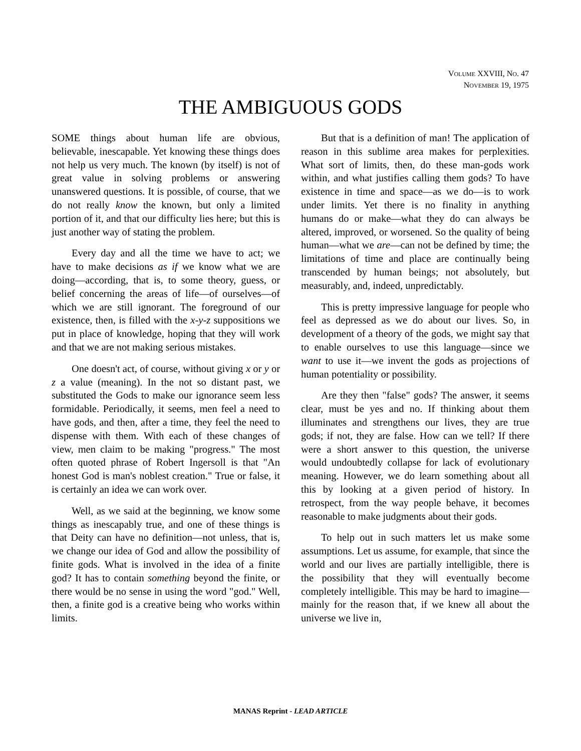VOLUME XXVIII, NO. 47
NOVEMBER 19, 1975
THE AMBIGUOUS GODS
SOME things about human life are obvious, believable, inescapable. Yet knowing these things does not help us very much. The known (by itself) is not of great value in solving problems or answering unanswered questions. It is possible, of course, that we do not really know the known, but only a limited portion of it, and that our difficulty lies here; but this is just another way of stating the problem.
Every day and all the time we have to act; we have to make decisions as if we know what we are doing—according, that is, to some theory, guess, or belief concerning the areas of life—of ourselves—of which we are still ignorant. The foreground of our existence, then, is filled with the x-y-z suppositions we put in place of knowledge, hoping that they will work and that we are not making serious mistakes.
One doesn't act, of course, without giving x or y or z a value (meaning). In the not so distant past, we substituted the Gods to make our ignorance seem less formidable. Periodically, it seems, men feel a need to have gods, and then, after a time, they feel the need to dispense with them. With each of these changes of view, men claim to be making "progress." The most often quoted phrase of Robert Ingersoll is that "An honest God is man's noblest creation." True or false, it is certainly an idea we can work over.
Well, as we said at the beginning, we know some things as inescapably true, and one of these things is that Deity can have no definition—not unless, that is, we change our idea of God and allow the possibility of finite gods. What is involved in the idea of a finite god? It has to contain something beyond the finite, or there would be no sense in using the word "god." Well, then, a finite god is a creative being who works within limits.
But that is a definition of man! The application of reason in this sublime area makes for perplexities. What sort of limits, then, do these man-gods work within, and what justifies calling them gods? To have existence in time and space—as we do—is to work under limits. Yet there is no finality in anything humans do or make—what they do can always be altered, improved, or worsened. So the quality of being human—what we are—can not be defined by time; the limitations of time and place are continually being transcended by human beings; not absolutely, but measurably, and, indeed, unpredictably.
This is pretty impressive language for people who feel as depressed as we do about our lives. So, in development of a theory of the gods, we might say that to enable ourselves to use this language—since we want to use it—we invent the gods as projections of human potentiality or possibility.
Are they then "false" gods? The answer, it seems clear, must be yes and no. If thinking about them illuminates and strengthens our lives, they are true gods; if not, they are false. How can we tell? If there were a short answer to this question, the universe would undoubtedly collapse for lack of evolutionary meaning. However, we do learn something about all this by looking at a given period of history. In retrospect, from the way people behave, it becomes reasonable to make judgments about their gods.
To help out in such matters let us make some assumptions. Let us assume, for example, that since the world and our lives are partially intelligible, there is the possibility that they will eventually become completely intelligible. This may be hard to imagine—mainly for the reason that, if we knew all about the universe we live in,
MANAS Reprint - LEAD ARTICLE